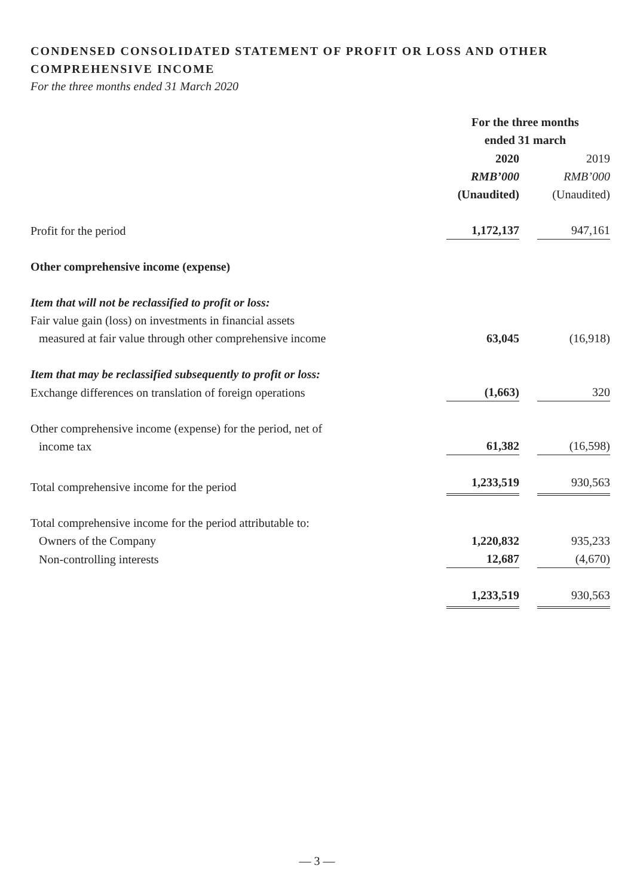CONDENSED CONSOLIDATED STATEMENT OF PROFIT OR LOSS AND OTHER COMPREHENSIVE INCOME
For the three months ended 31 March 2020
| | For the three months ended 31 march | |
| | 2020 | 2019 |
| | RMB’000 | RMB’000 |
| | (Unaudited) | (Unaudited) |
| Profit for the period | 1,172,137 | 947,161 |
| Other comprehensive income (expense) | | |
| Item that will not be reclassified to profit or loss: | | |
| Fair value gain (loss) on investments in financial assets measured at fair value through other comprehensive income | 63,045 | (16,918) |
| Item that may be reclassified subsequently to profit or loss: | | |
| Exchange differences on translation of foreign operations | (1,663) | 320 |
| Other comprehensive income (expense) for the period, net of income tax | 61,382 | (16,598) |
| Total comprehensive income for the period | 1,233,519 | 930,563 |
| Total comprehensive income for the period attributable to: | | |
| Owners of the Company | 1,220,832 | 935,233 |
| Non-controlling interests | 12,687 | (4,670) |
| | 1,233,519 | 930,563 |
— 3 —